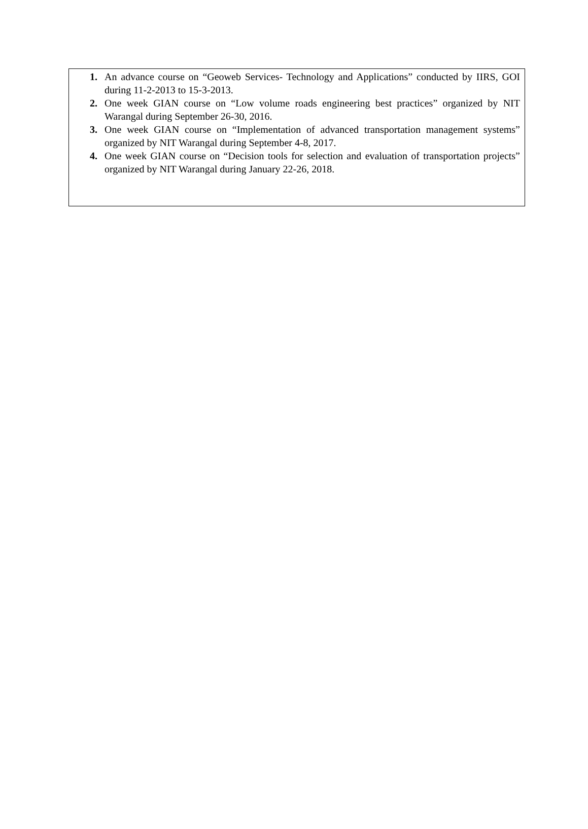1. An advance course on “Geoweb Services- Technology and Applications” conducted by IIRS, GOI during 11-2-2013 to 15-3-2013.
2. One week GIAN course on “Low volume roads engineering best practices” organized by NIT Warangal during September 26-30, 2016.
3. One week GIAN course on “Implementation of advanced transportation management systems” organized by NIT Warangal during September 4-8, 2017.
4. One week GIAN course on “Decision tools for selection and evaluation of transportation projects” organized by NIT Warangal during January 22-26, 2018.